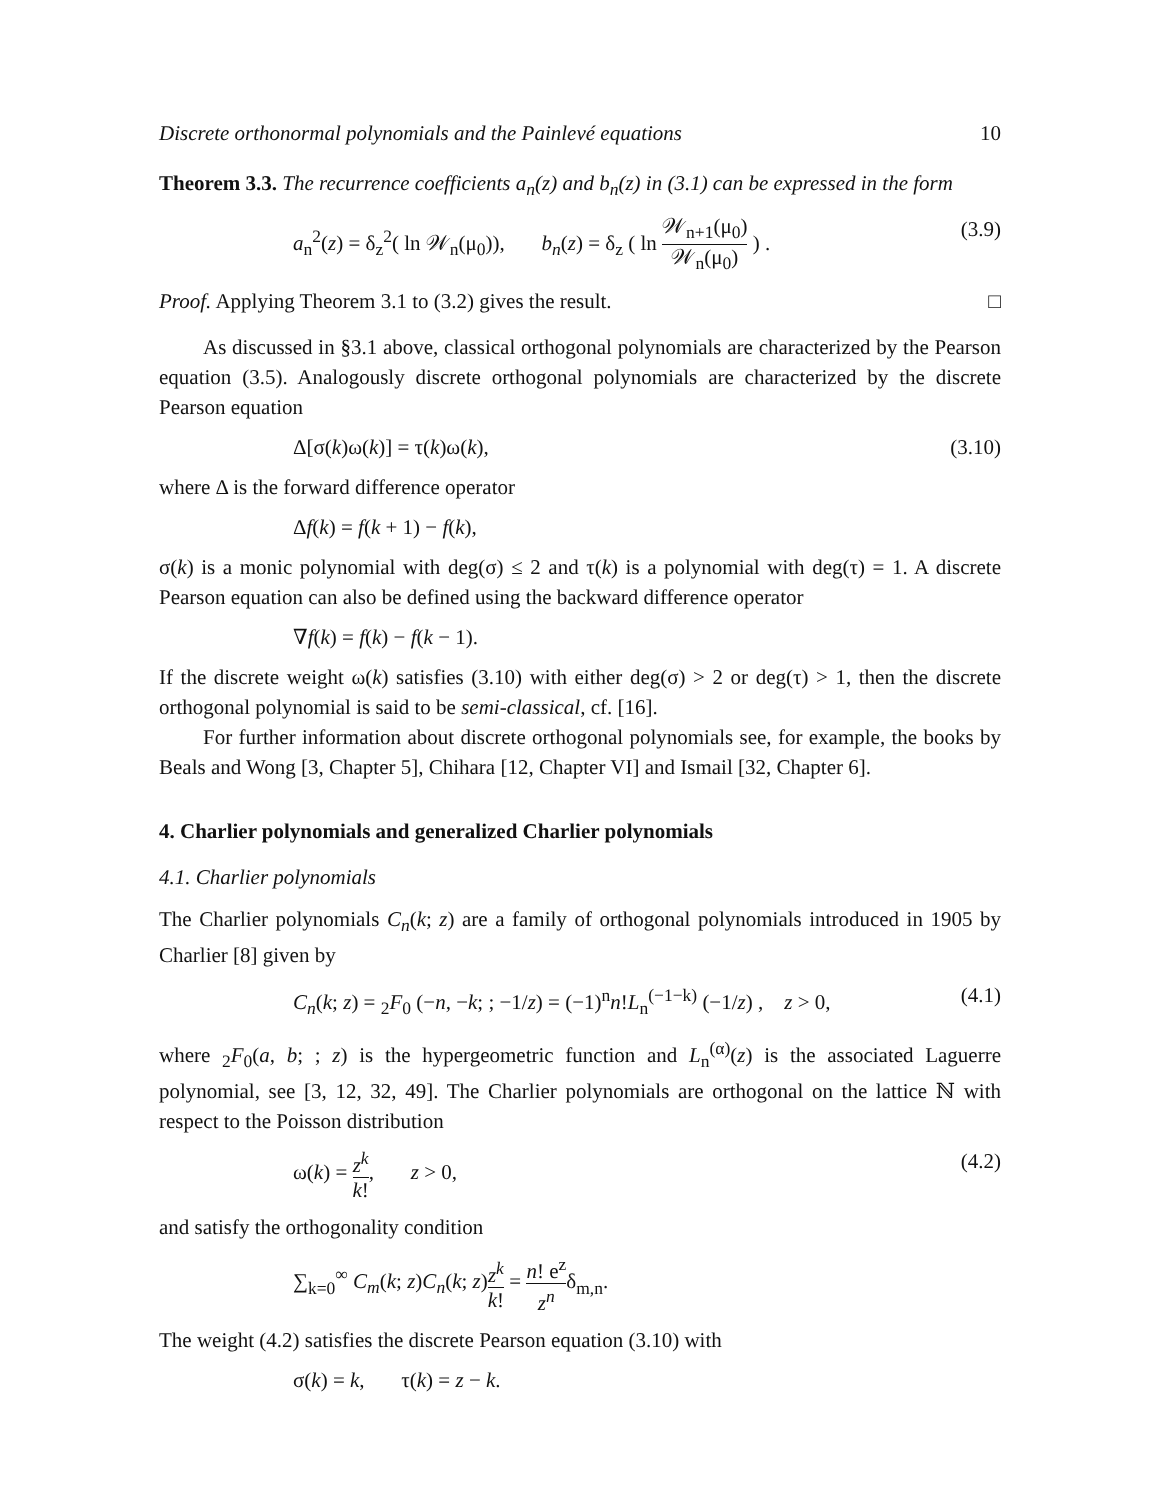Discrete orthonormal polynomials and the Painlevé equations 10
Theorem 3.3. The recurrence coefficients a<sub>n</sub>(z) and b<sub>n</sub>(z) in (3.1) can be expressed in the form
a<sub>n</sub><sup>2</sup>(z) = δ<sub>z</sub><sup>2</sup>( ln 𝒲<sub>n</sub>(μ<sub>0</sub>)), b<sub>n</sub>(z) = δ<sub>z</sub> ( ln 𝒲<sub>n+1</sub>(μ<sub>0</sub>) 𝒲<sub>n</sub>(μ<sub>0</sub>) ) . (3.9)
Proof. Applying Theorem 3.1 to (3.2) gives the result. □
As discussed in §3.1 above, classical orthogonal polynomials are characterized by the Pearson equation (3.5). Analogously discrete orthogonal polynomials are characterized by the discrete Pearson equation
Δ[σ(k)ω(k)] = τ(k)ω(k), (3.10)
where Δ is the forward difference operator
Δf(k) = f(k + 1) − f(k),
σ(k) is a monic polynomial with deg(σ) ≤ 2 and τ(k) is a polynomial with deg(τ) = 1. A discrete Pearson equation can also be defined using the backward difference operator
∇f(k) = f(k) − f(k − 1).
If the discrete weight ω(k) satisfies (3.10) with either deg(σ) > 2 or deg(τ) > 1, then the discrete orthogonal polynomial is said to be semi-classical, cf. [16].
For further information about discrete orthogonal polynomials see, for example, the books by Beals and Wong [3, Chapter 5], Chihara [12, Chapter VI] and Ismail [32, Chapter 6].
4. Charlier polynomials and generalized Charlier polynomials
4.1. Charlier polynomials
The Charlier polynomials C<sub>n</sub>(k; z) are a family of orthogonal polynomials introduced in 1905 by Charlier [8] given by
C<sub>n</sub>(k; z) = <sub>2</sub>F<sub>0</sub> (−n, −k; ; −1/z) = (−1)<sup>n</sup>n!L<sub>n</sub><sup>(−1−k)</sup> (−1/z) , z > 0, (4.1)
where <sub>2</sub>F<sub>0</sub>(a, b; ; z) is the hypergeometric function and L<sub>n</sub><sup>(α)</sup>(z) is the associated Laguerre polynomial, see [3, 12, 32, 49]. The Charlier polynomials are orthogonal on the lattice ℕ with respect to the Poisson distribution
ω(k) = z<sup>k</sup> k!, z > 0, (4.2)
and satisfy the orthogonality condition
∑<sub>k=0</sub><sup>∞</sup> C<sub>m</sub>(k; z)C<sub>n</sub>(k; z)z<sup>k</sup> k! = n! e<sup>z</sup> z<sup>n</sup>δ<sub>m,n</sub>.
The weight (4.2) satisfies the discrete Pearson equation (3.10) with
σ(k) = k, τ(k) = z − k.